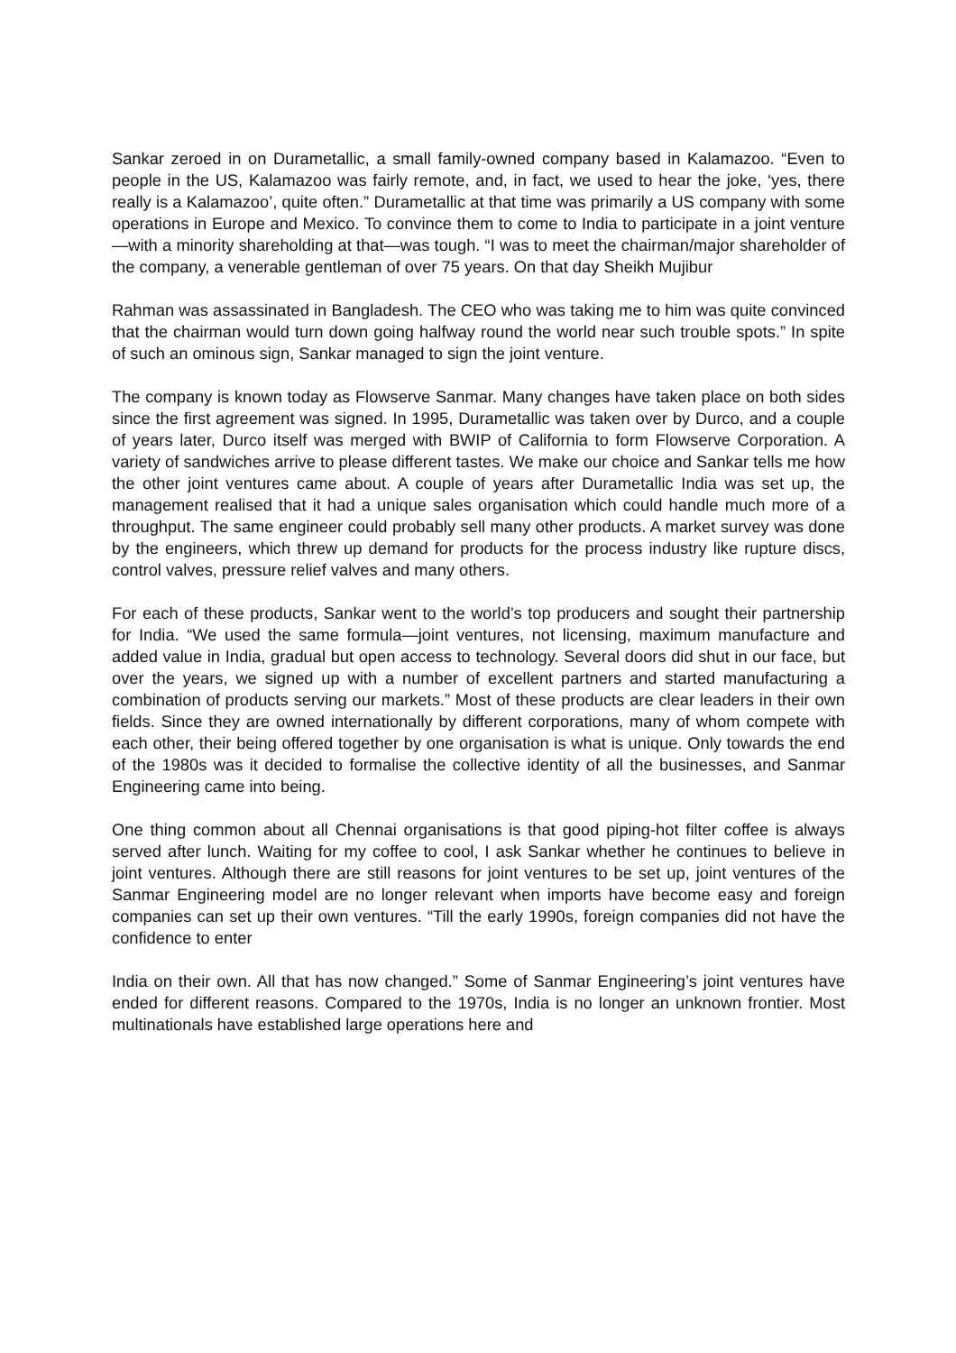Sankar zeroed in on Durametallic, a small family-owned company based in Kalamazoo. “Even to people in the US, Kalamazoo was fairly remote, and, in fact, we used to hear the joke, ‘yes, there really is a Kalamazoo’, quite often.” Durametallic at that time was primarily a US company with some operations in Europe and Mexico. To convince them to come to India to participate in a joint venture—with a minority shareholding at that—was tough. “I was to meet the chairman/major shareholder of the company, a venerable gentleman of over 75 years. On that day Sheikh Mujibur
Rahman was assassinated in Bangladesh. The CEO who was taking me to him was quite convinced that the chairman would turn down going halfway round the world near such trouble spots.” In spite of such an ominous sign, Sankar managed to sign the joint venture.
The company is known today as Flowserve Sanmar. Many changes have taken place on both sides since the first agreement was signed. In 1995, Durametallic was taken over by Durco, and a couple of years later, Durco itself was merged with BWIP of California to form Flowserve Corporation. A variety of sandwiches arrive to please different tastes. We make our choice and Sankar tells me how the other joint ventures came about. A couple of years after Durametallic India was set up, the management realised that it had a unique sales organisation which could handle much more of a throughput. The same engineer could probably sell many other products. A market survey was done by the engineers, which threw up demand for products for the process industry like rupture discs, control valves, pressure relief valves and many others.
For each of these products, Sankar went to the world’s top producers and sought their partnership for India. “We used the same formula—joint ventures, not licensing, maximum manufacture and added value in India, gradual but open access to technology. Several doors did shut in our face, but over the years, we signed up with a number of excellent partners and started manufacturing a combination of products serving our markets.” Most of these products are clear leaders in their own fields. Since they are owned internationally by different corporations, many of whom compete with each other, their being offered together by one organisation is what is unique. Only towards the end of the 1980s was it decided to formalise the collective identity of all the businesses, and Sanmar Engineering came into being.
One thing common about all Chennai organisations is that good piping-hot filter coffee is always served after lunch. Waiting for my coffee to cool, I ask Sankar whether he continues to believe in joint ventures. Although there are still reasons for joint ventures to be set up, joint ventures of the Sanmar Engineering model are no longer relevant when imports have become easy and foreign companies can set up their own ventures. “Till the early 1990s, foreign companies did not have the confidence to enter
India on their own. All that has now changed.” Some of Sanmar Engineering’s joint ventures have ended for different reasons. Compared to the 1970s, India is no longer an unknown frontier. Most multinationals have established large operations here and